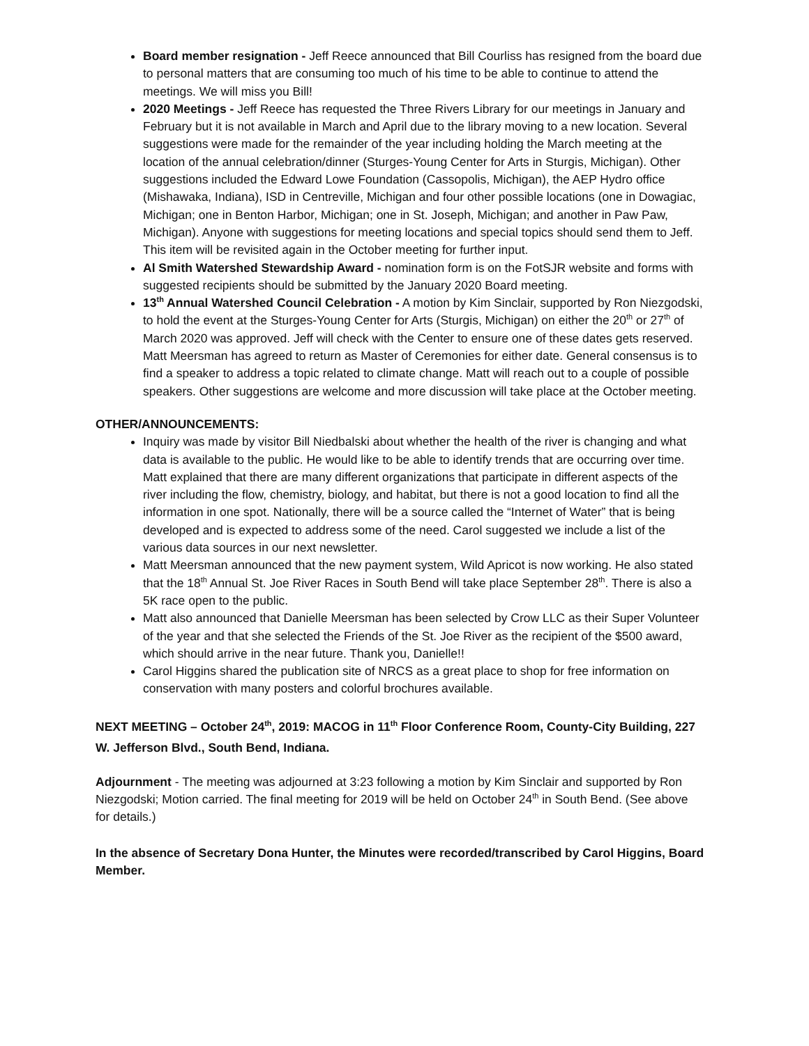Board member resignation - Jeff Reece announced that Bill Courliss has resigned from the board due to personal matters that are consuming too much of his time to be able to continue to attend the meetings. We will miss you Bill!
2020 Meetings - Jeff Reece has requested the Three Rivers Library for our meetings in January and February but it is not available in March and April due to the library moving to a new location. Several suggestions were made for the remainder of the year including holding the March meeting at the location of the annual celebration/dinner (Sturges-Young Center for Arts in Sturgis, Michigan). Other suggestions included the Edward Lowe Foundation (Cassopolis, Michigan), the AEP Hydro office (Mishawaka, Indiana), ISD in Centreville, Michigan and four other possible locations (one in Dowagiac, Michigan; one in Benton Harbor, Michigan; one in St. Joseph, Michigan; and another in Paw Paw, Michigan). Anyone with suggestions for meeting locations and special topics should send them to Jeff. This item will be revisited again in the October meeting for further input.
Al Smith Watershed Stewardship Award - nomination form is on the FotSJR website and forms with suggested recipients should be submitted by the January 2020 Board meeting.
13<sup>th</sup> Annual Watershed Council Celebration - A motion by Kim Sinclair, supported by Ron Niezgodski, to hold the event at the Sturges-Young Center for Arts (Sturgis, Michigan) on either the 20<sup>th</sup> or 27<sup>th</sup> of March 2020 was approved. Jeff will check with the Center to ensure one of these dates gets reserved. Matt Meersman has agreed to return as Master of Ceremonies for either date. General consensus is to find a speaker to address a topic related to climate change. Matt will reach out to a couple of possible speakers. Other suggestions are welcome and more discussion will take place at the October meeting.
OTHER/ANNOUNCEMENTS:
Inquiry was made by visitor Bill Niedbalski about whether the health of the river is changing and what data is available to the public. He would like to be able to identify trends that are occurring over time. Matt explained that there are many different organizations that participate in different aspects of the river including the flow, chemistry, biology, and habitat, but there is not a good location to find all the information in one spot. Nationally, there will be a source called the “Internet of Water” that is being developed and is expected to address some of the need. Carol suggested we include a list of the various data sources in our next newsletter.
Matt Meersman announced that the new payment system, Wild Apricot is now working. He also stated that the 18<sup>th</sup> Annual St. Joe River Races in South Bend will take place September 28<sup>th</sup>. There is also a 5K race open to the public.
Matt also announced that Danielle Meersman has been selected by Crow LLC as their Super Volunteer of the year and that she selected the Friends of the St. Joe River as the recipient of the $500 award, which should arrive in the near future. Thank you, Danielle!!
Carol Higgins shared the publication site of NRCS as a great place to shop for free information on conservation with many posters and colorful brochures available.
NEXT MEETING – October 24<sup>th</sup>, 2019: MACOG in 11<sup>th</sup> Floor Conference Room, County-City Building, 227 W. Jefferson Blvd., South Bend, Indiana.
Adjournment - The meeting was adjourned at 3:23 following a motion by Kim Sinclair and supported by Ron Niezgodski; Motion carried. The final meeting for 2019 will be held on October 24<sup>th</sup> in South Bend. (See above for details.)
In the absence of Secretary Dona Hunter, the Minutes were recorded/transcribed by Carol Higgins, Board Member.